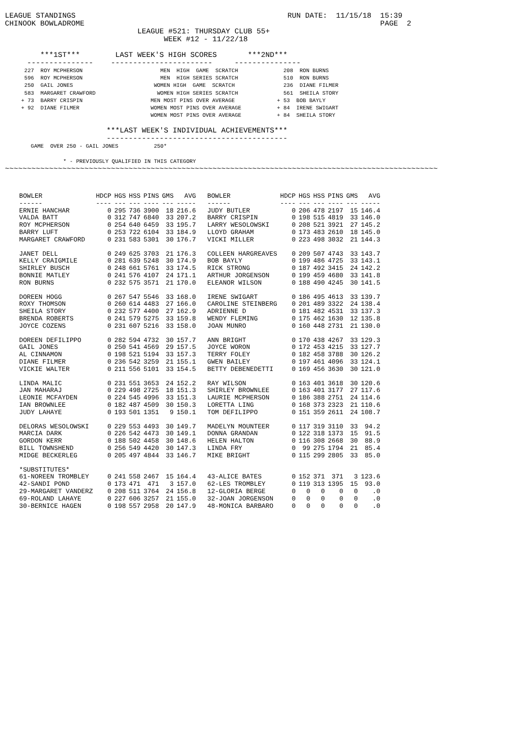LEAGUE STANDINGS                                                RUN DATE:  11/15/18  15:39
CHINOOK BOWLADROME                                                                   PAGE  2
                              LEAGUE #521: THURSDAY CLUB 55+
                                    WEEK #12 - 11/22/18

        ***1ST***        LAST WEEK'S HIGH SCORES       ***2ND***
     ---------------    -----------------------     ---------------
      227  ROY MCPHERSON                        MEN  HIGH  GAME  SCRATCH              208  RON BURNS
      596  ROY MCPHERSON                        MEN  HIGH SERIES SCRATCH              510  RON BURNS
      250  GAIL JONES                         WOMEN HIGH  GAME  SCRATCH               236  DIANE FILMER
      583  MARGARET CRAWFORD                   WOMEN HIGH SERIES SCRATCH              561  SHEILA STORY
     + 73  BARRY CRISPIN                     MEN MOST PINS OVER AVERAGE             + 53  BOB BAYLY
     + 92  DIANE FILMER                      WOMEN MOST PINS OVER AVERAGE           + 84  IRENE SWIGART
                                             WOMEN MOST PINS OVER AVERAGE           + 84  SHEILA STORY
                       ***LAST WEEK'S INDIVIDUAL ACHIEVEMENTS***
                       -----------------------------------------
        GAME  OVER 250 - GAIL JONES           250*

                  * - PREVIOUSLY QUALIFIED IN THIS CATEGORY
~~~~~~~~~~~~~~~~~~~~~~~~~~~~~~~~~~~~~~~~~~~~~~~~~~~~~~~~~~~~~~~~~~~~~~~~~~~~~~~~~~~~~~~~~~~~~~~~~~
| BOWLER | HDCP | HGS | HSS | PINS | GMS | AVG | BOWLER | HDCP | HGS | HSS | PINS | GMS | AVG |
| --- | --- | --- | --- | --- | --- | --- | --- | --- | --- | --- | --- | --- | --- |
| ------ | ---- | --- | --- | ---- | --- | ----- | ------ | ---- | --- | --- | ---- | --- | ----- |
| ERNIE HANCHAR | 0 | 295 | 736 | 3900 | 18 | 216.6 | JUDY BUTLER | 0 | 206 | 478 | 2197 | 15 | 146.4 |
| VALDA BATT | 0 | 312 | 747 | 6840 | 33 | 207.2 | BARRY CRISPIN | 0 | 198 | 515 | 4819 | 33 | 146.0 |
| ROY MCPHERSON | 0 | 254 | 640 | 6459 | 33 | 195.7 | LARRY WESOLOWSKI | 0 | 208 | 521 | 3921 | 27 | 145.2 |
| BARRY LUFT | 0 | 253 | 722 | 6104 | 33 | 184.9 | LLOYD GRAHAM | 0 | 173 | 483 | 2610 | 18 | 145.0 |
| MARGARET CRAWFORD | 0 | 231 | 583 | 5301 | 30 | 176.7 | VICKI MILLER | 0 | 223 | 498 | 3032 | 21 | 144.3 |
| JANET DELL | 0 | 249 | 625 | 3703 | 21 | 176.3 | COLLEEN HARGREAVES | 0 | 209 | 507 | 4743 | 33 | 143.7 |
| KELLY CRAIGMILE | 0 | 281 | 639 | 5248 | 30 | 174.9 | BOB BAYLY | 0 | 199 | 486 | 4725 | 33 | 143.1 |
| SHIRLEY BUSCH | 0 | 248 | 661 | 5761 | 33 | 174.5 | RICK STRONG | 0 | 187 | 492 | 3415 | 24 | 142.2 |
| BONNIE MATLEY | 0 | 241 | 576 | 4107 | 24 | 171.1 | ARTHUR JORGENSON | 0 | 199 | 459 | 4680 | 33 | 141.8 |
| RON BURNS | 0 | 232 | 575 | 3571 | 21 | 170.0 | ELEANOR WILSON | 0 | 188 | 490 | 4245 | 30 | 141.5 |
| DOREEN HOGG | 0 | 267 | 547 | 5546 | 33 | 168.0 | IRENE SWIGART | 0 | 186 | 495 | 4613 | 33 | 139.7 |
| ROXY THOMSON | 0 | 260 | 614 | 4483 | 27 | 166.0 | CAROLINE STEINBERG | 0 | 201 | 489 | 3322 | 24 | 138.4 |
| SHEILA STORY | 0 | 232 | 577 | 4400 | 27 | 162.9 | ADRIENNE D | 0 | 181 | 482 | 4531 | 33 | 137.3 |
| BRENDA ROBERTS | 0 | 241 | 579 | 5275 | 33 | 159.8 | WENDY FLEMING | 0 | 175 | 462 | 1630 | 12 | 135.8 |
| JOYCE COZENS | 0 | 231 | 607 | 5216 | 33 | 158.0 | JOAN MUNRO | 0 | 160 | 448 | 2731 | 21 | 130.0 |
| DOREEN DEFILIPPO | 0 | 282 | 594 | 4732 | 30 | 157.7 | ANN BRIGHT | 0 | 170 | 438 | 4267 | 33 | 129.3 |
| GAIL JONES | 0 | 250 | 541 | 4569 | 29 | 157.5 | JOYCE WORON | 0 | 172 | 453 | 4215 | 33 | 127.7 |
| AL CINNAMON | 0 | 198 | 521 | 5194 | 33 | 157.3 | TERRY FOLEY | 0 | 182 | 458 | 3788 | 30 | 126.2 |
| DIANE FILMER | 0 | 236 | 542 | 3259 | 21 | 155.1 | GWEN BAILEY | 0 | 197 | 461 | 4096 | 33 | 124.1 |
| VICKIE WALTER | 0 | 211 | 556 | 5101 | 33 | 154.5 | BETTY DEBENEDETTI | 0 | 169 | 456 | 3630 | 30 | 121.0 |
| LINDA MALIC | 0 | 231 | 551 | 3653 | 24 | 152.2 | RAY WILSON | 0 | 163 | 401 | 3618 | 30 | 120.6 |
| JAN MAHARAJ | 0 | 229 | 498 | 2725 | 18 | 151.3 | SHIRLEY BROWNLEE | 0 | 163 | 401 | 3177 | 27 | 117.6 |
| LEONIE MCFAYDEN | 0 | 224 | 545 | 4996 | 33 | 151.3 | LAURIE MCPHERSON | 0 | 186 | 388 | 2751 | 24 | 114.6 |
| IAN BROWNLEE | 0 | 182 | 487 | 4509 | 30 | 150.3 | LORETTA LING | 0 | 168 | 373 | 2323 | 21 | 110.6 |
| JUDY LAHAYE | 0 | 193 | 501 | 1351 | 9 | 150.1 | TOM DEFILIPPO | 0 | 151 | 359 | 2611 | 24 | 108.7 |
| DELORAS WESOLOWSKI | 0 | 229 | 553 | 4493 | 30 | 149.7 | MADELYN MOUNTEER | 0 | 117 | 319 | 3110 | 33 | 94.2 |
| MARCIA DARK | 0 | 226 | 542 | 4473 | 30 | 149.1 | DONNA GRANDAN | 0 | 122 | 318 | 1373 | 15 | 91.5 |
| GORDON KERR | 0 | 188 | 502 | 4458 | 30 | 148.6 | HELEN HALTON | 0 | 116 | 308 | 2668 | 30 | 88.9 |
| BILL TOWNSHEND | 0 | 256 | 549 | 4420 | 30 | 147.3 | LINDA FRY | 0 | 99 | 275 | 1794 | 21 | 85.4 |
| MIDGE BECKERLEG | 0 | 205 | 497 | 4844 | 33 | 146.7 | MIKE BRIGHT | 0 | 115 | 299 | 2805 | 33 | 85.0 |
| *SUBSTITUTES* | | | | | | | | | | | | | |
| 61-NOREEN TROMBLEY | 0 | 241 | 558 | 2467 | 15 | 164.4 | 43-ALICE BATES | 0 | 152 | 371 | 371 | 3 | 123.6 |
| 42-SANDI POND | 0 | 173 | 471 | 471 | 3 | 157.0 | 62-LES TROMBLEY | 0 | 119 | 313 | 1395 | 15 | 93.0 |
| 29-MARGARET VANDERZ | 0 | 208 | 511 | 3764 | 24 | 156.8 | 12-GLORIA BERGE | 0 | 0 | 0 | 0 | 0 | .0 |
| 69-ROLAND LAHAYE | 0 | 227 | 606 | 3257 | 21 | 155.0 | 32-JOAN JORGENSON | 0 | 0 | 0 | 0 | 0 | .0 |
| 30-BERNICE HAGEN | 0 | 198 | 557 | 2958 | 20 | 147.9 | 48-MONICA BARBARO | 0 | 0 | 0 | 0 | 0 | .0 |